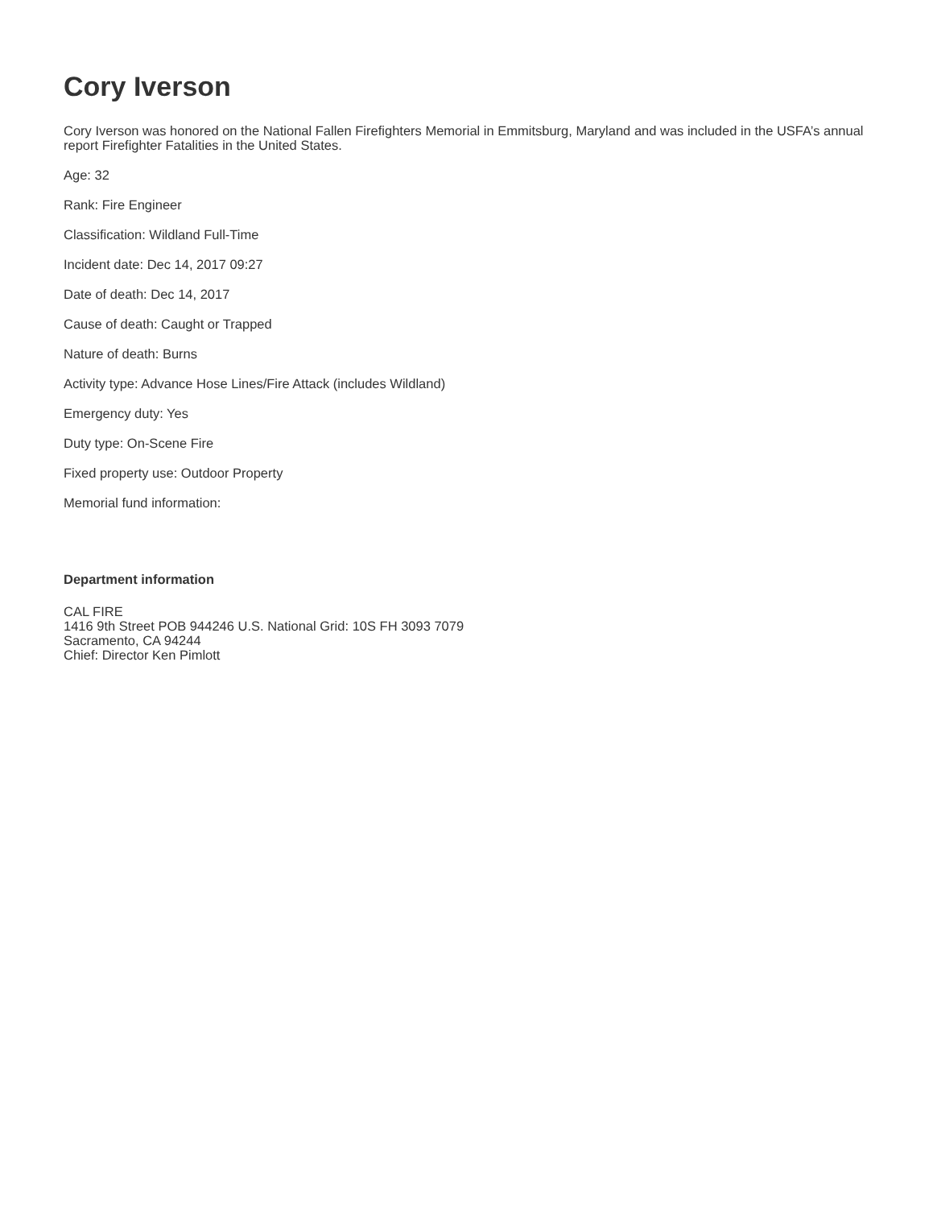Cory Iverson
Cory Iverson was honored on the National Fallen Firefighters Memorial in Emmitsburg, Maryland and was included in the USFA’s annual report Firefighter Fatalities in the United States.
Age: 32
Rank: Fire Engineer
Classification: Wildland Full-Time
Incident date: Dec 14, 2017 09:27
Date of death: Dec 14, 2017
Cause of death: Caught or Trapped
Nature of death: Burns
Activity type: Advance Hose Lines/Fire Attack (includes Wildland)
Emergency duty: Yes
Duty type: On-Scene Fire
Fixed property use: Outdoor Property
Memorial fund information:
Department information
CAL FIRE
1416 9th Street POB 944246 U.S. National Grid: 10S FH 3093 7079
Sacramento, CA 94244
Chief: Director Ken Pimlott